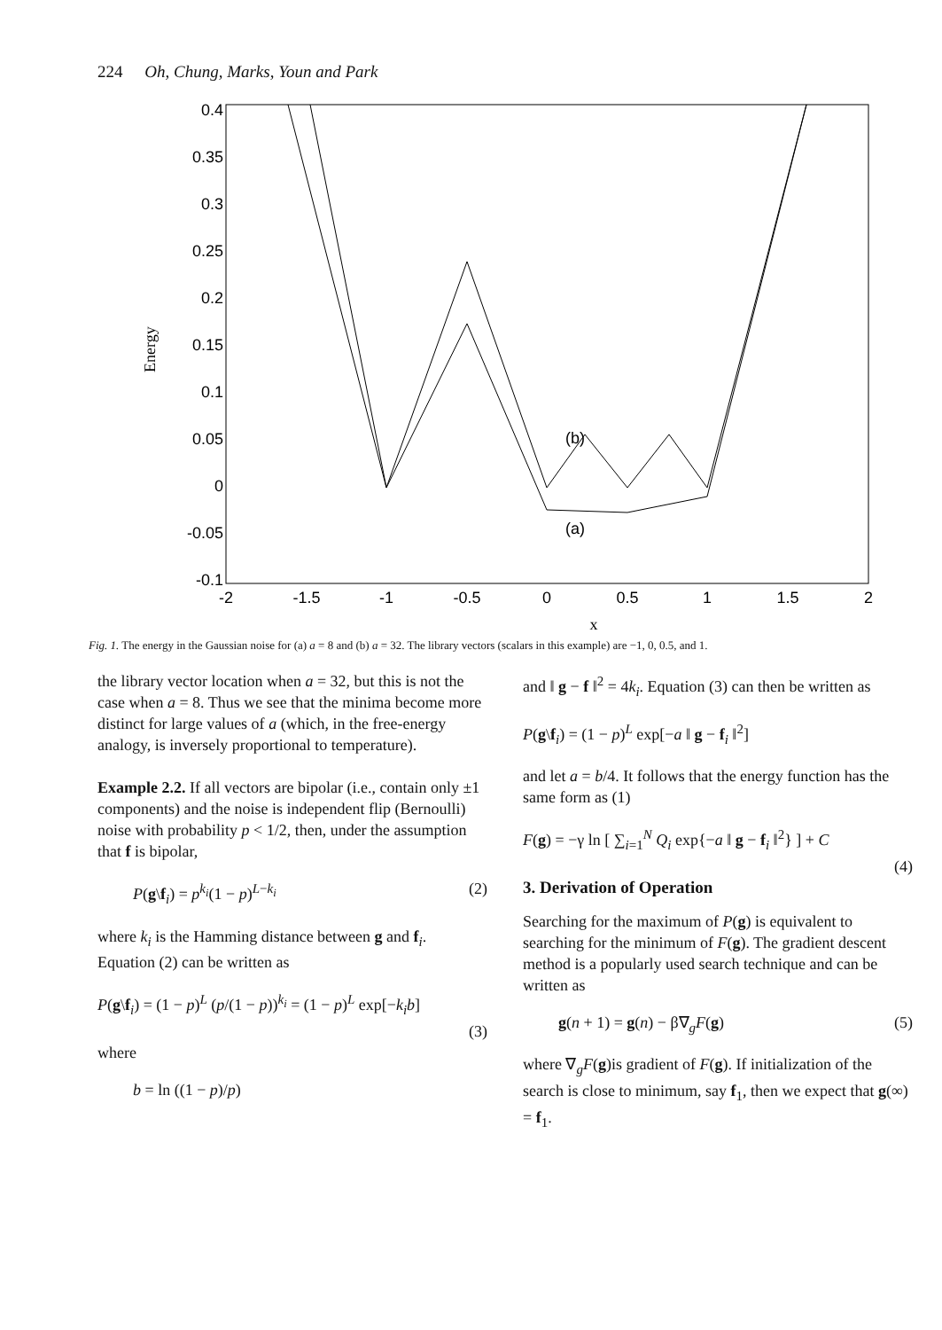224 Oh, Chung, Marks, Youn and Park
Energy
0.4
0.35
0.3
0.25
0.2
0.15
0.1
0.05
0
-0.05
-0.1
-2
-1.5
-1
-0.5
0
0.5
1
1.5
2
x
(b)
(a)
Fig. 1. The energy in the Gaussian noise for (a) a = 8 and (b) a = 32. The library vectors (scalars in this example) are −1, 0, 0.5, and 1.
the library vector location when a = 32, but this is not the case when a = 8. Thus we see that the minima become more distinct for large values of a (which, in the free-energy analogy, is inversely proportional to temperature).
Example 2.2. If all vectors are bipolar (i.e., contain only ±1 components) and the noise is independent flip (Bernoulli) noise with probability p < 1/2, then, under the assumption that f is bipolar,
P(g\f<sub>i</sub>) = p<sup>k<sub>i</sub></sup>(1 − p)<sup>L−k<sub>i</sub></sup> (2)
where k<sub>i</sub> is the Hamming distance between g and f<sub>i</sub>. Equation (2) can be written as
P(g\f<sub>i</sub>) = (1 − p)<sup>L</sup> (p/(1 − p))<sup>k<sub>i</sub></sup> = (1 − p)<sup>L</sup> exp[−k<sub>i</sub>b]
(3)
where
b = ln ((1 − p)/p)
and ‖ g − f ‖<sup>2</sup> = 4k<sub>i</sub>. Equation (3) can then be written as
P(g\f<sub>i</sub>) = (1 − p)<sup>L</sup> exp[−a ‖ g − f<sub>i</sub> ‖<sup>2</sup>]
and let a = b/4. It follows that the energy function has the same form as (1)
F(g) = −γ ln [ ∑<sub>i=1</sub><sup>N</sup> Q<sub>i</sub> exp{−a ‖ g − f<sub>i</sub> ‖<sup>2</sup>} ] + C
(4)
3. Derivation of Operation
Searching for the maximum of P(g) is equivalent to searching for the minimum of F(g). The gradient descent method is a popularly used search technique and can be written as
g(n + 1) = g(n) − β∇<sub>g</sub>F(g) (5)
where ∇<sub>g</sub>F(g)is gradient of F(g). If initialization of the search is close to minimum, say f<sub>1</sub>, then we expect that g(∞) = f<sub>1</sub>.